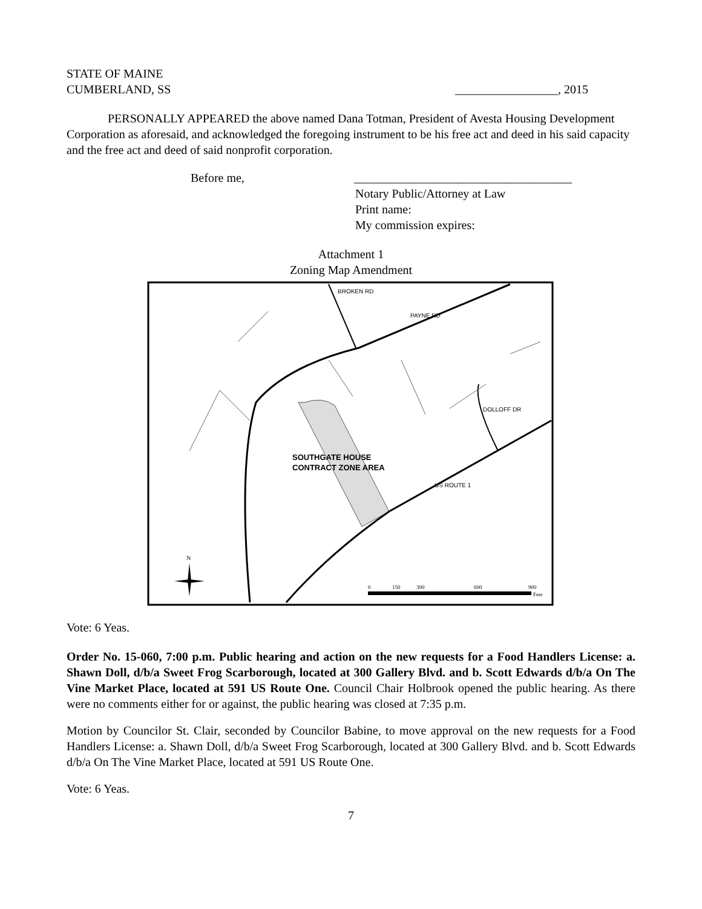STATE OF MAINE
CUMBERLAND, SS _________________, 2015
PERSONALLY APPEARED the above named Dana Totman, President of Avesta Housing Development Corporation as aforesaid, and acknowledged the foregoing instrument to be his free act and deed in his said capacity and the free act and deed of said nonprofit corporation.
Before me, ____________________________________
Notary Public/Attorney at Law
Print name:
My commission expires:
Attachment 1
Zoning Map Amendment
SOUTHGATE HOUSE
CONTRACT ZONE AREA
PAYNE RD
BROKEN RD
DOLLOFF DR
US ROUTE 1
N
0
150
300
600
900
Feet
Vote: 6 Yeas.
Order No. 15-060, 7:00 p.m. Public hearing and action on the new requests for a Food Handlers License: a. Shawn Doll, d/b/a Sweet Frog Scarborough, located at 300 Gallery Blvd. and b. Scott Edwards d/b/a On The Vine Market Place, located at 591 US Route One. Council Chair Holbrook opened the public hearing. As there were no comments either for or against, the public hearing was closed at 7:35 p.m.
Motion by Councilor St. Clair, seconded by Councilor Babine, to move approval on the new requests for a Food Handlers License: a. Shawn Doll, d/b/a Sweet Frog Scarborough, located at 300 Gallery Blvd. and b. Scott Edwards d/b/a On The Vine Market Place, located at 591 US Route One.
Vote: 6 Yeas.
7